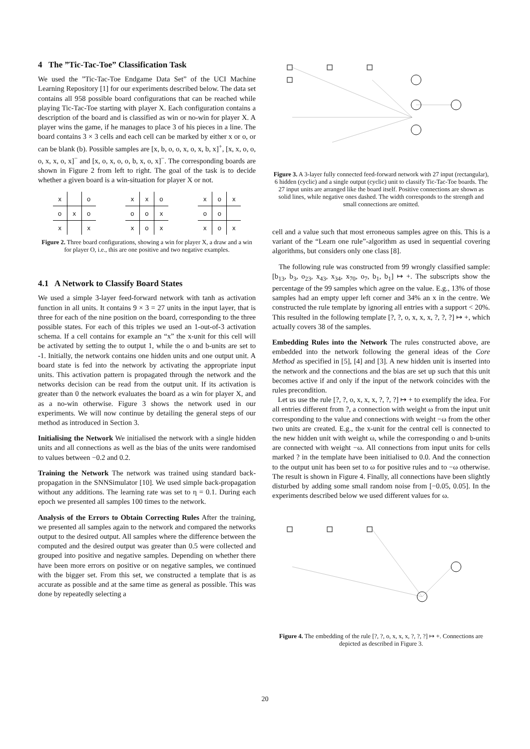4 The ”Tic-Tac-Toe” Classification Task
We used the ”Tic-Tac-Toe Endgame Data Set” of the UCI Machine Learning Repository [1] for our experiments described below. The data set contains all 958 possible board configurations that can be reached while playing Tic-Tac-Toe starting with player X. Each configuration contains a description of the board and is classified as win or no-win for player X. A player wins the game, if he manages to place 3 of his pieces in a line. The board contains 3 × 3 cells and each cell can be marked by either x or o, or can be blank (b). Possible samples are [x, b, o, o, x, o, x, b, x]<sup>+</sup>, [x, x, o, o, o, x, x, o, x]<sup>−</sup> and [x, o, x, o, o, b, x, o, x]<sup>−</sup>. The corresponding boards are shown in Figure 2 from left to right. The goal of the task is to decide whether a given board is a win-situation for player X or not.
| x | | o |
| o | x | o |
| x | | x |
| x | x | o |
| o | o | x |
| x | o | x |
| x | o | x |
| o | o | |
| x | o | x |
Figure 2. Three board configurations, showing a win for player X, a draw and a win for player O, i.e., this are one positive and two negative examples.
4.1 A Network to Classify Board States
We used a simple 3-layer feed-forward network with tanh as activation function in all units. It contains 9 × 3 = 27 units in the input layer, that is three for each of the nine position on the board, corresponding to the three possible states. For each of this triples we used an 1-out-of-3 activation schema. If a cell contains for example an “x” the x-unit for this cell will be activated by setting the to output 1, while the o and b-units are set to -1. Initially, the network contains one hidden units and one output unit. A board state is fed into the network by activating the appropriate input units. This activation pattern is propagated through the network and the networks decision can be read from the output unit. If its activation is greater than 0 the network evaluates the board as a win for player X, and as a no-win otherwise. Figure 3 shows the network used in our experiments. We will now continue by detailing the general steps of our method as introduced in Section 3.
Initialising the Network We initialised the network with a single hidden units and all connections as well as the bias of the units were randomised to values between −0.2 and 0.2.
Training the Network The network was trained using standard back-propagation in the SNNSimulator [10]. We used simple back-propagation without any additions. The learning rate was set to η = 0.1. During each epoch we presented all samples 100 times to the network.
Analysis of the Errors to Obtain Correcting Rules After the training, we presented all samples again to the network and compared the networks output to the desired output. All samples where the difference between the computed and the desired output was greater than 0.5 were collected and grouped into positive and negative samples. Depending on whether there have been more errors on positive or on negative samples, we continued with the bigger set. From this set, we constructed a template that is as accurate as possible and at the same time as general as possible. This was done by repeatedly selecting a
Figure 3. A 3-layer fully connected feed-forward network with 27 input (rectangular), 6 hidden (cyclic) and a single output (cyclic) unit to classify Tic-Tac-Toe boards. The 27 input units are arranged like the board itself. Positive connections are shown as solid lines, while negative ones dashed. The width corresponds to the strength and small connections are omitted.
cell and a value such that most erroneous samples agree on this. This is a variant of the “Learn one rule”-algorithm as used in sequential covering algorithms, but considers only one class [8].
The following rule was constructed from 99 wrongly classified sample: [b<sub>13</sub>, b<sub>3</sub>, o<sub>23</sub>, x<sub>43</sub>, x<sub>34</sub>, x<sub>70</sub>, o<sub>7</sub>, b<sub>1</sub>, b<sub>1</sub>] ↦ +. The subscripts show the percentage of the 99 samples which agree on the value. E.g., 13% of those samples had an empty upper left corner and 34% an x in the centre. We constructed the rule template by ignoring all entries with a support < 20%. This resulted in the following template [?, ?, o, x, x, x, ?, ?, ?] ↦ +, which actually covers 38 of the samples.
Embedding Rules into the Network The rules constructed above, are embedded into the network following the general ideas of the Core Method as specified in [5], [4] and [3]. A new hidden unit is inserted into the network and the connections and the bias are set up such that this unit becomes active if and only if the input of the network coincides with the rules precondition.
Let us use the rule [?, ?, o, x, x, x, ?, ?, ?] ↦ + to exemplify the idea. For all entries different from ?, a connection with weight ω from the input unit corresponding to the value and connections with weight −ω from the other two units are created. E.g., the x-unit for the central cell is connected to the new hidden unit with weight ω, while the corresponding o and b-units are connected with weight −ω. All connections from input units for cells marked ? in the template have been initialised to 0.0. And the connection to the output unit has been set to ω for positive rules and to −ω otherwise. The result is shown in Figure 4. Finally, all connections have been slightly disturbed by adding some small random noise from [−0.05, 0.05]. In the experiments described below we used different values for ω.
Figure 4. The embedding of the rule [?, ?, o, x, x, x, ?, ?, ?] ↦ +. Connections are depicted as described in Figure 3.
20